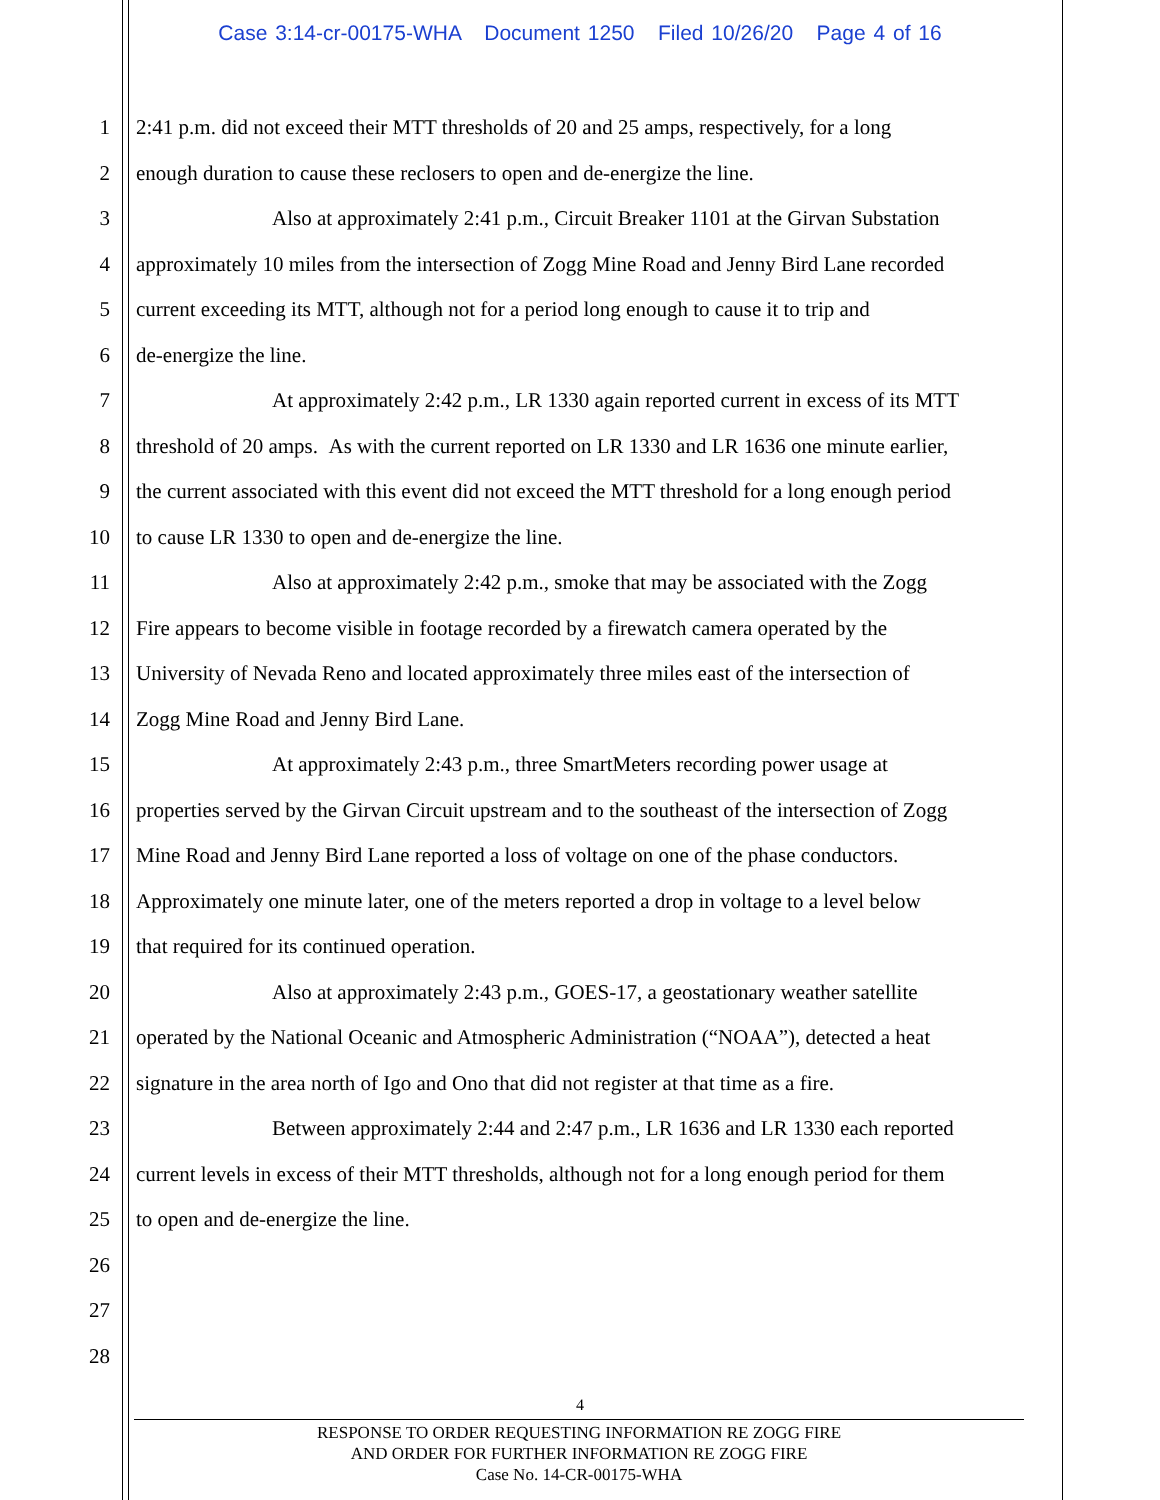Case 3:14-cr-00175-WHA Document 1250 Filed 10/26/20 Page 4 of 16
1 2:41 p.m. did not exceed their MTT thresholds of 20 and 25 amps, respectively, for a long
2 enough duration to cause these reclosers to open and de-energize the line.
3 Also at approximately 2:41 p.m., Circuit Breaker 1101 at the Girvan Substation
4 approximately 10 miles from the intersection of Zogg Mine Road and Jenny Bird Lane recorded
5 current exceeding its MTT, although not for a period long enough to cause it to trip and
6 de-energize the line.
7 At approximately 2:42 p.m., LR 1330 again reported current in excess of its MTT
8 threshold of 20 amps. As with the current reported on LR 1330 and LR 1636 one minute earlier,
9 the current associated with this event did not exceed the MTT threshold for a long enough period
10 to cause LR 1330 to open and de-energize the line.
11 Also at approximately 2:42 p.m., smoke that may be associated with the Zogg
12 Fire appears to become visible in footage recorded by a firewatch camera operated by the
13 University of Nevada Reno and located approximately three miles east of the intersection of
14 Zogg Mine Road and Jenny Bird Lane.
15 At approximately 2:43 p.m., three SmartMeters recording power usage at
16 properties served by the Girvan Circuit upstream and to the southeast of the intersection of Zogg
17 Mine Road and Jenny Bird Lane reported a loss of voltage on one of the phase conductors.
18 Approximately one minute later, one of the meters reported a drop in voltage to a level below
19 that required for its continued operation.
20 Also at approximately 2:43 p.m., GOES-17, a geostationary weather satellite
21 operated by the National Oceanic and Atmospheric Administration (“NOAA”), detected a heat
22 signature in the area north of Igo and Ono that did not register at that time as a fire.
23 Between approximately 2:44 and 2:47 p.m., LR 1636 and LR 1330 each reported
24 current levels in excess of their MTT thresholds, although not for a long enough period for them
25 to open and de-energize the line.
26
27
28
4
RESPONSE TO ORDER REQUESTING INFORMATION RE ZOGG FIRE
AND ORDER FOR FURTHER INFORMATION RE ZOGG FIRE
Case No. 14-CR-00175-WHA